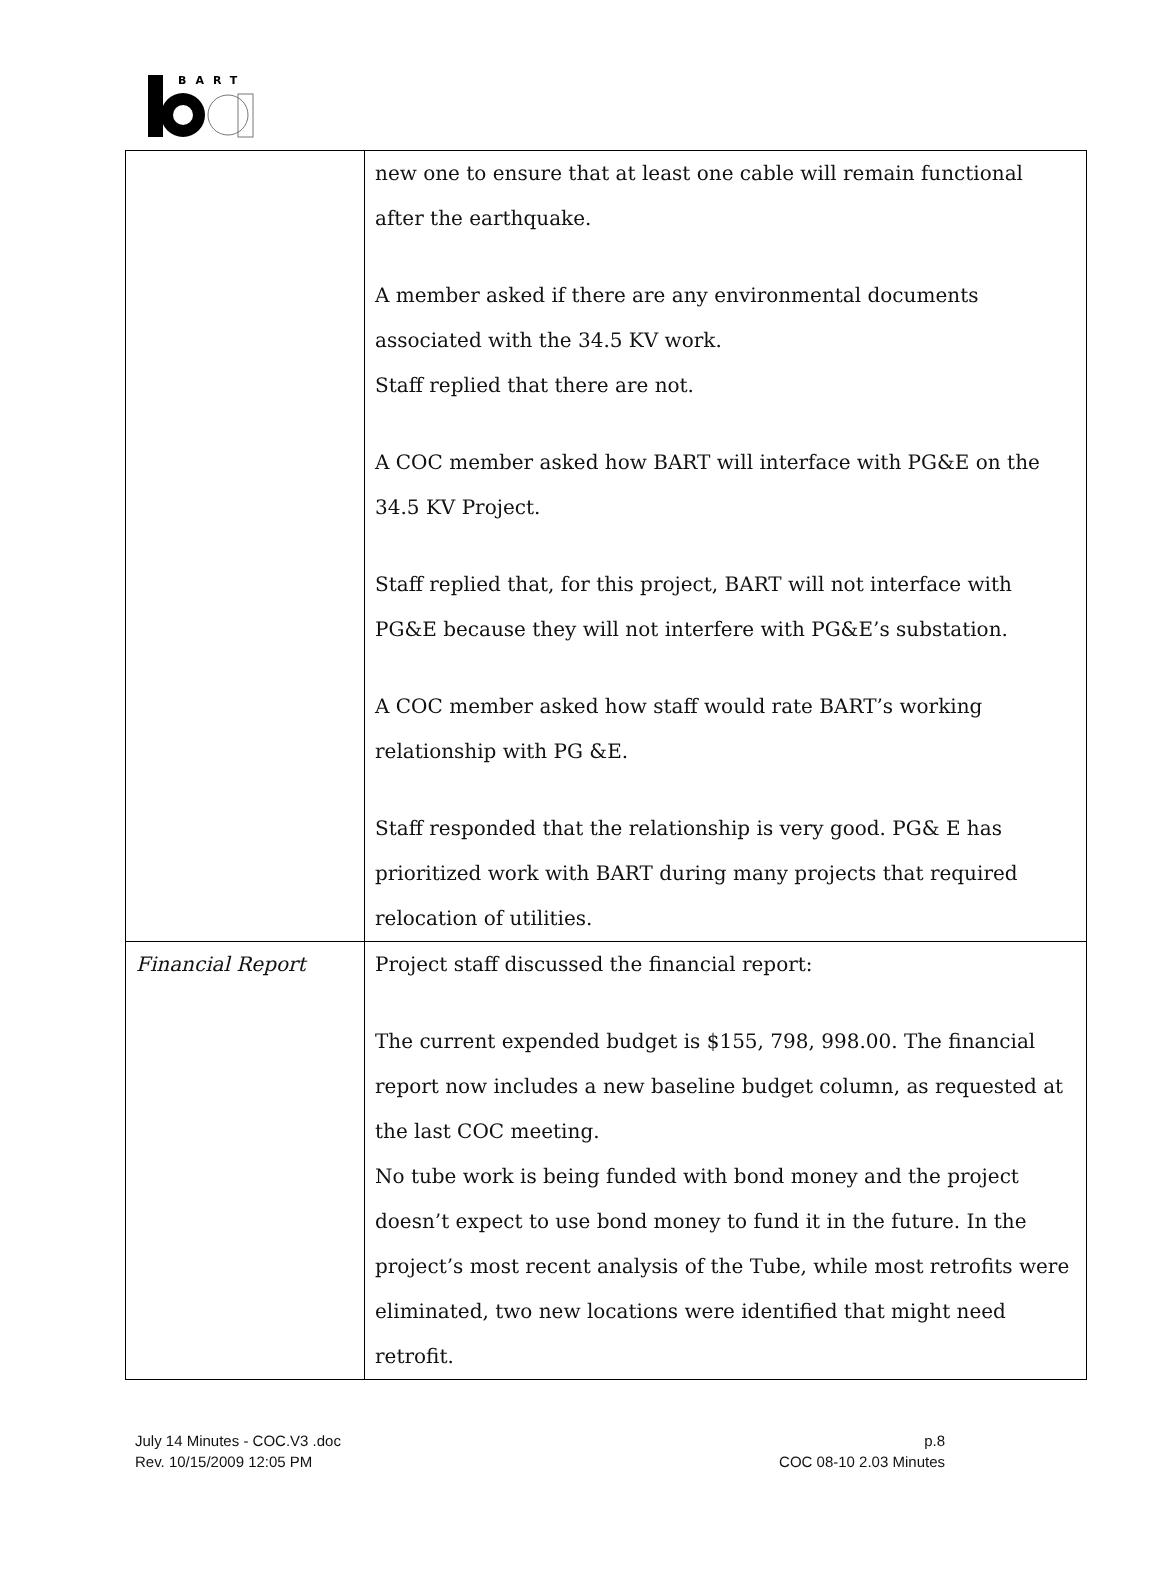BART
| | new one to ensure that at least one cable will remain functional after the earthquake. A member asked if there are any environmental documents associated with the 34.5 KV work. Staff replied that there are not. A COC member asked how BART will interface with PG&E on the 34.5 KV Project. Staff replied that, for this project, BART will not interface with PG&E because they will not interfere with PG&E’s substation. A COC member asked how staff would rate BART’s working relationship with PG &E. Staff responded that the relationship is very good. PG& E has prioritized work with BART during many projects that required relocation of utilities. |
| Financial Report | Project staff discussed the financial report: The current expended budget is $155, 798, 998.00. The financial report now includes a new baseline budget column, as requested at the last COC meeting. No tube work is being funded with bond money and the project doesn’t expect to use bond money to fund it in the future. In the project’s most recent analysis of the Tube, while most retrofits were eliminated, two new locations were identified that might need retrofit. |
July 14 Minutes - COC.V3 .doc
Rev. 10/15/2009 12:05 PM
p.8
COC 08-10 2.03 Minutes